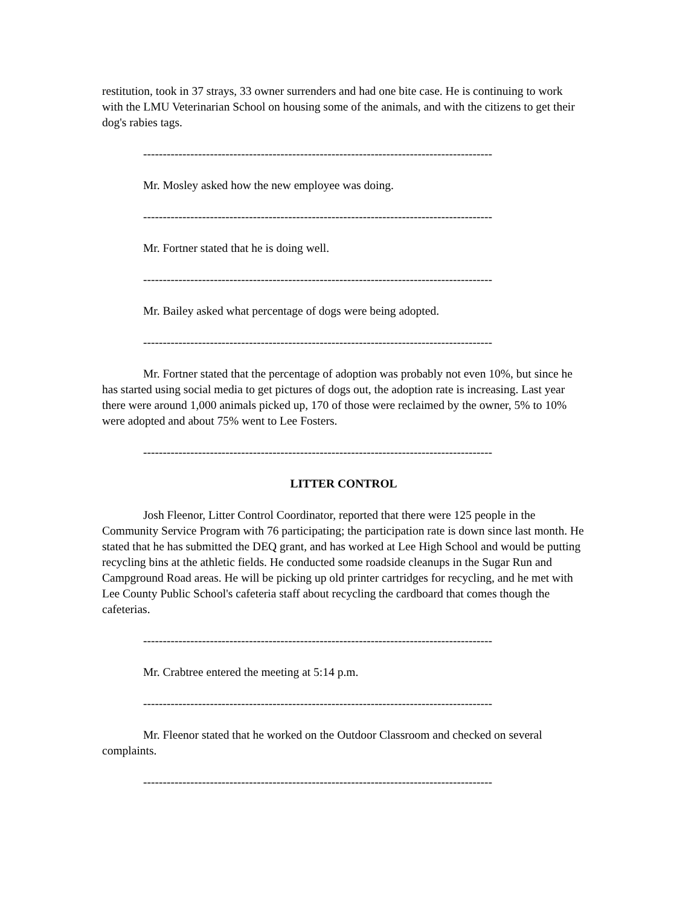restitution, took in 37 strays, 33 owner surrenders and had one bite case. He is continuing to work with the LMU Veterinarian School on housing some of the animals, and with the citizens to get their dog's rabies tags.
-----------------------------------------------------------------------------------------
Mr. Mosley asked how the new employee was doing.
-----------------------------------------------------------------------------------------
Mr. Fortner stated that he is doing well.
-----------------------------------------------------------------------------------------
Mr. Bailey asked what percentage of dogs were being adopted.
-----------------------------------------------------------------------------------------
Mr. Fortner stated that the percentage of adoption was probably not even 10%, but since he has started using social media to get pictures of dogs out, the adoption rate is increasing. Last year there were around 1,000 animals picked up, 170 of those were reclaimed by the owner, 5% to 10% were adopted and about 75% went to Lee Fosters.
-----------------------------------------------------------------------------------------
LITTER CONTROL
Josh Fleenor, Litter Control Coordinator, reported that there were 125 people in the Community Service Program with 76 participating; the participation rate is down since last month. He stated that he has submitted the DEQ grant, and has worked at Lee High School and would be putting recycling bins at the athletic fields. He conducted some roadside cleanups in the Sugar Run and Campground Road areas. He will be picking up old printer cartridges for recycling, and he met with Lee County Public School's cafeteria staff about recycling the cardboard that comes though the cafeterias.
-----------------------------------------------------------------------------------------
Mr. Crabtree entered the meeting at 5:14 p.m.
-----------------------------------------------------------------------------------------
Mr. Fleenor stated that he worked on the Outdoor Classroom and checked on several complaints.
-----------------------------------------------------------------------------------------